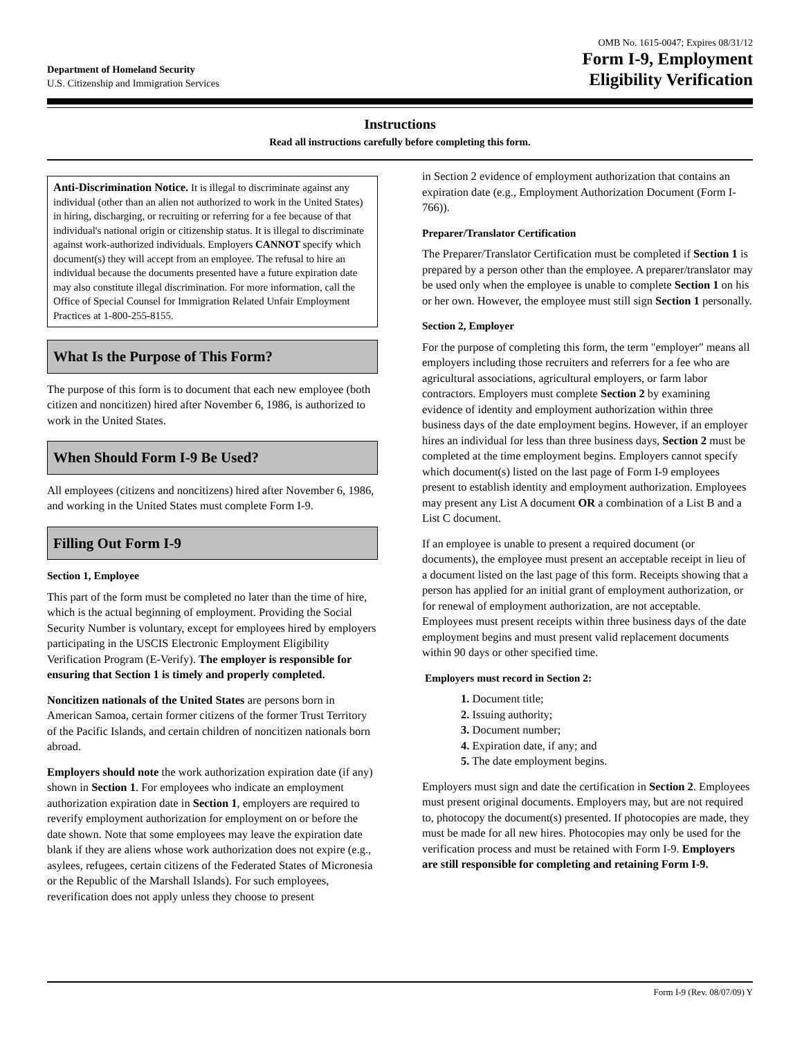Department of Homeland Security
U.S. Citizenship and Immigration Services
OMB No. 1615-0047; Expires 08/31/12
Form I-9, Employment
Eligibility Verification
Instructions
Read all instructions carefully before completing this form.
Anti-Discrimination Notice. It is illegal to discriminate against any individual (other than an alien not authorized to work in the United States) in hiring, discharging, or recruiting or referring for a fee because of that individual's national origin or citizenship status. It is illegal to discriminate against work-authorized individuals. Employers CANNOT specify which document(s) they will accept from an employee. The refusal to hire an individual because the documents presented have a future expiration date may also constitute illegal discrimination. For more information, call the Office of Special Counsel for Immigration Related Unfair Employment Practices at 1-800-255-8155.
What Is the Purpose of This Form?
The purpose of this form is to document that each new employee (both citizen and noncitizen) hired after November 6, 1986, is authorized to work in the United States.
When Should Form I-9 Be Used?
All employees (citizens and noncitizens) hired after November 6, 1986, and working in the United States must complete Form I-9.
Filling Out Form I-9
Section 1, Employee
This part of the form must be completed no later than the time of hire, which is the actual beginning of employment. Providing the Social Security Number is voluntary, except for employees hired by employers participating in the USCIS Electronic Employment Eligibility Verification Program (E-Verify). The employer is responsible for ensuring that Section 1 is timely and properly completed.
Noncitizen nationals of the United States are persons born in American Samoa, certain former citizens of the former Trust Territory of the Pacific Islands, and certain children of noncitizen nationals born abroad.
Employers should note the work authorization expiration date (if any) shown in Section 1. For employees who indicate an employment authorization expiration date in Section 1, employers are required to reverify employment authorization for employment on or before the date shown. Note that some employees may leave the expiration date blank if they are aliens whose work authorization does not expire (e.g., asylees, refugees, certain citizens of the Federated States of Micronesia or the Republic of the Marshall Islands). For such employees, reverification does not apply unless they choose to present
in Section 2 evidence of employment authorization that contains an expiration date (e.g., Employment Authorization Document (Form I-766)).
Preparer/Translator Certification
The Preparer/Translator Certification must be completed if Section 1 is prepared by a person other than the employee. A preparer/translator may be used only when the employee is unable to complete Section 1 on his or her own. However, the employee must still sign Section 1 personally.
Section 2, Employer
For the purpose of completing this form, the term "employer" means all employers including those recruiters and referrers for a fee who are agricultural associations, agricultural employers, or farm labor contractors. Employers must complete Section 2 by examining evidence of identity and employment authorization within three business days of the date employment begins. However, if an employer hires an individual for less than three business days, Section 2 must be completed at the time employment begins. Employers cannot specify which document(s) listed on the last page of Form I-9 employees present to establish identity and employment authorization. Employees may present any List A document OR a combination of a List B and a List C document.
If an employee is unable to present a required document (or documents), the employee must present an acceptable receipt in lieu of a document listed on the last page of this form. Receipts showing that a person has applied for an initial grant of employment authorization, or for renewal of employment authorization, are not acceptable. Employees must present receipts within three business days of the date employment begins and must present valid replacement documents within 90 days or other specified time.
Employers must record in Section 2:
1. Document title;
2. Issuing authority;
3. Document number;
4. Expiration date, if any; and
5. The date employment begins.
Employers must sign and date the certification in Section 2. Employees must present original documents. Employers may, but are not required to, photocopy the document(s) presented. If photocopies are made, they must be made for all new hires. Photocopies may only be used for the verification process and must be retained with Form I-9. Employers are still responsible for completing and retaining Form I-9.
Form I-9 (Rev. 08/07/09) Y